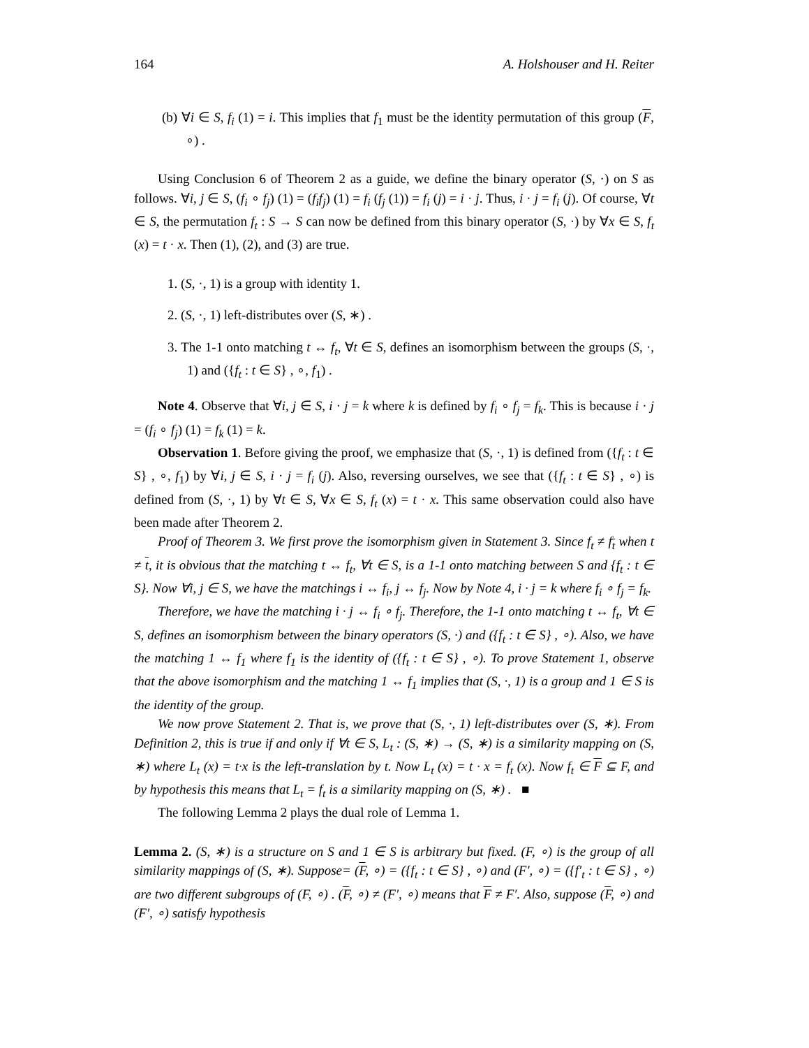164 A. Holshouser and H. Reiter
(b) ∀i ∈ S, f<sub>i</sub> (1) = i. This implies that f<sub>1</sub> must be the identity permutation of this group (F, ∘) .
Using Conclusion 6 of Theorem 2 as a guide, we define the binary operator (S, ·) on S as follows. ∀i, j ∈ S, (f<sub>i</sub> ∘ f<sub>j</sub>) (1) = (f<sub>i</sub>f<sub>j</sub>) (1) = f<sub>i</sub> (f<sub>j</sub> (1)) = f<sub>i</sub> (j) = i · j. Thus, i · j = f<sub>i</sub> (j). Of course, ∀t ∈ S, the permutation f<sub>t</sub> : S → S can now be defined from this binary operator (S, ·) by ∀x ∈ S, f<sub>t</sub> (x) = t · x. Then (1), (2), and (3) are true.
1. (S, ·, 1) is a group with identity 1.
2. (S, ·, 1) left-distributes over (S, ∗) .
3. The 1-1 onto matching t ↔ f<sub>t</sub>, ∀t ∈ S, defines an isomorphism between the groups (S, ·, 1) and ({f<sub>t</sub> : t ∈ S} , ∘, f<sub>1</sub>) .
Note 4. Observe that ∀i, j ∈ S, i · j = k where k is defined by f<sub>i</sub> ∘ f<sub>j</sub> = f<sub>k</sub>. This is because i · j = (f<sub>i</sub> ∘ f<sub>j</sub>) (1) = f<sub>k</sub> (1) = k.
Observation 1. Before giving the proof, we emphasize that (S, ·, 1) is defined from ({f<sub>t</sub> : t ∈ S} , ∘, f<sub>1</sub>) by ∀i, j ∈ S, i · j = f<sub>i</sub> (j). Also, reversing ourselves, we see that ({f<sub>t</sub> : t ∈ S} , ∘) is defined from (S, ·, 1) by ∀t ∈ S, ∀x ∈ S, f<sub>t</sub> (x) = t · x. This same observation could also have been made after Theorem 2.
Proof of Theorem 3. We first prove the isomorphism given in Statement 3. Since f<sub>t</sub> ≠ f<sub>t</sub> when t ≠ t, it is obvious that the matching t ↔ f<sub>t</sub>, ∀t ∈ S, is a 1-1 onto matching between S and {f<sub>t</sub> : t ∈ S}. Now ∀i, j ∈ S, we have the matchings i ↔ f<sub>i</sub>, j ↔ f<sub>j</sub>. Now by Note 4, i · j = k where f<sub>i</sub> ∘ f<sub>j</sub> = f<sub>k</sub>.
Therefore, we have the matching i · j ↔ f<sub>i</sub> ∘ f<sub>j</sub>. Therefore, the 1-1 onto matching t ↔ f<sub>t</sub>, ∀t ∈ S, defines an isomorphism between the binary operators (S, ·) and ({f<sub>t</sub> : t ∈ S} , ∘). Also, we have the matching 1 ↔ f<sub>1</sub> where f<sub>1</sub> is the identity of ({f<sub>t</sub> : t ∈ S} , ∘). To prove Statement 1, observe that the above isomorphism and the matching 1 ↔ f<sub>1</sub> implies that (S, ·, 1) is a group and 1 ∈ S is the identity of the group.
We now prove Statement 2. That is, we prove that (S, ·, 1) left-distributes over (S, ∗). From Definition 2, this is true if and only if ∀t ∈ S, L<sub>t</sub> : (S, ∗) → (S, ∗) is a similarity mapping on (S, ∗) where L<sub>t</sub> (x) = t·x is the left-translation by t. Now L<sub>t</sub> (x) = t · x = f<sub>t</sub> (x). Now f<sub>t</sub> ∈ F ⊆ F, and by hypothesis this means that L<sub>t</sub> = f<sub>t</sub> is a similarity mapping on (S, ∗) . ■
The following Lemma 2 plays the dual role of Lemma 1.
Lemma 2. (S, ∗) is a structure on S and 1 ∈ S is arbitrary but fixed. (F, ∘) is the group of all similarity mappings of (S, ∗). Suppose= (F, ∘) = ({f<sub>t</sub> : t ∈ S} , ∘) and (F′, ∘) = ({f′<sub>t</sub> : t ∈ S} , ∘) are two different subgroups of (F, ∘) . (F, ∘) ≠ (F′, ∘) means that F ≠ F′. Also, suppose (F, ∘) and (F′, ∘) satisfy hypothesis